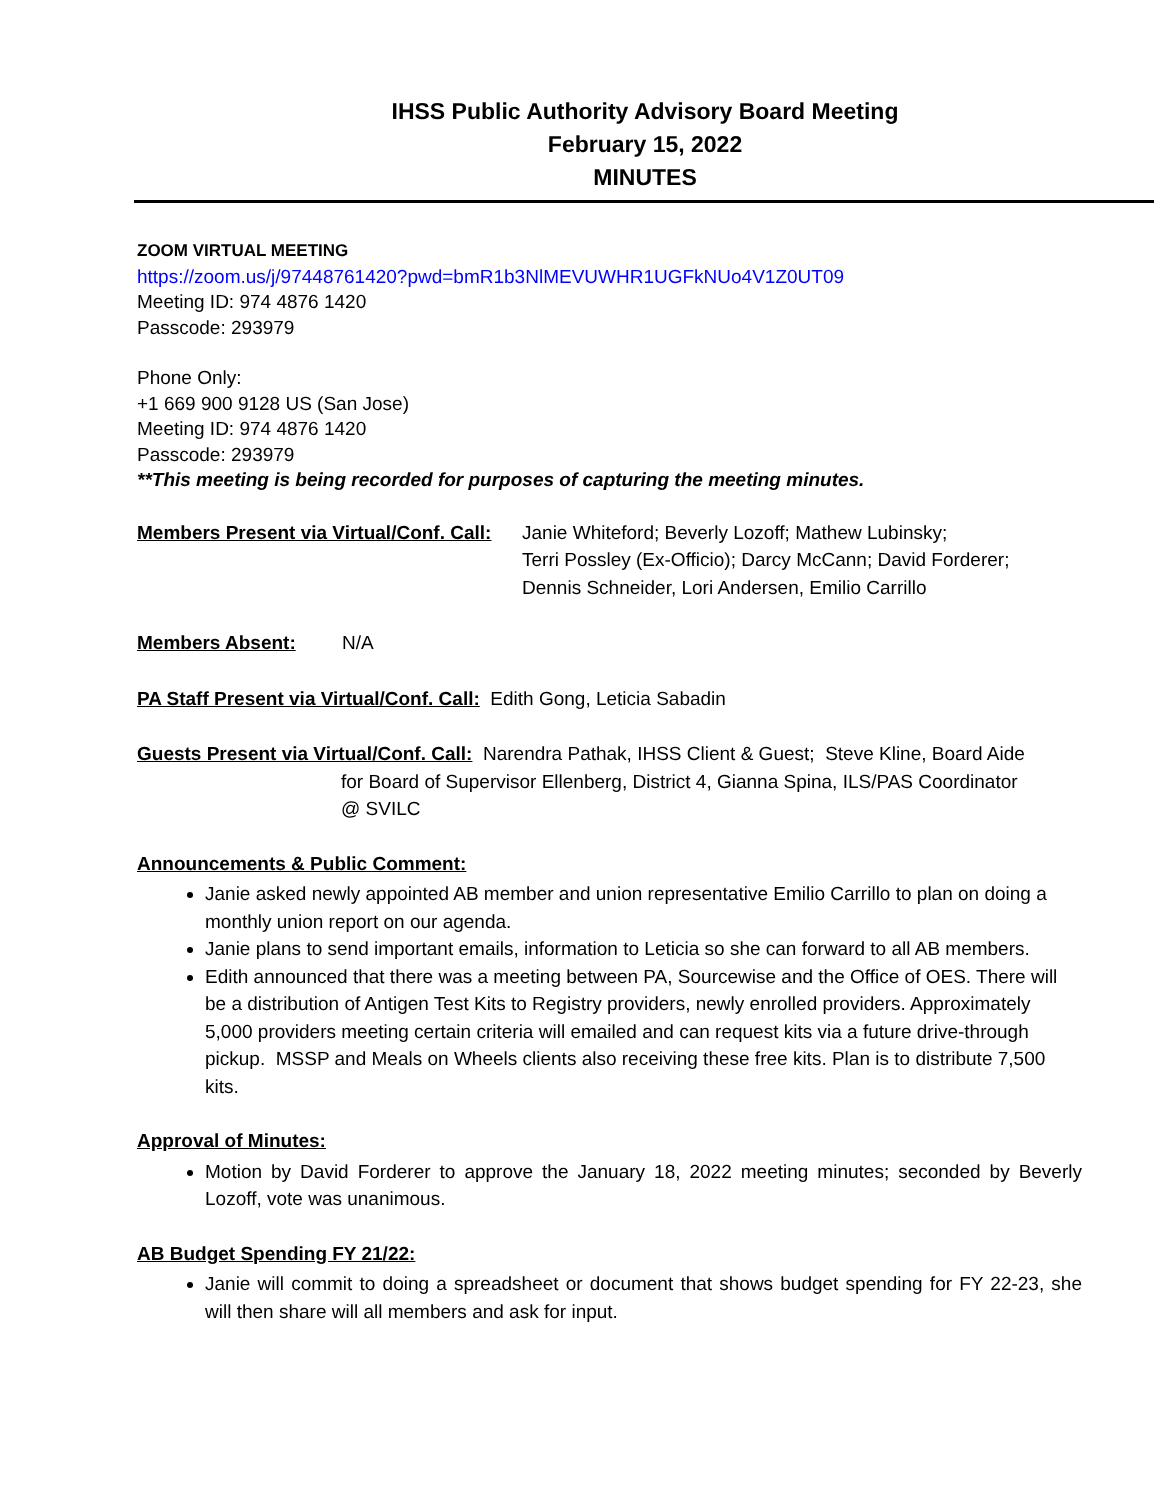IHSS Public Authority Advisory Board Meeting
February 15, 2022
MINUTES
ZOOM VIRTUAL MEETING
https://zoom.us/j/97448761420?pwd=bmR1b3NlMEVUWHR1UGFkNUo4V1Z0UT09
Meeting ID: 974 4876 1420
Passcode: 293979
Phone Only:
+1 669 900 9128 US (San Jose)
Meeting ID: 974 4876 1420
Passcode: 293979
**This meeting is being recorded for purposes of capturing the meeting minutes.
Members Present via Virtual/Conf. Call: Janie Whiteford; Beverly Lozoff; Mathew Lubinsky;
Terri Possley (Ex-Officio); Darcy McCann; David Forderer;
Dennis Schneider, Lori Andersen, Emilio Carrillo
Members Absent: N/A
PA Staff Present via Virtual/Conf. Call: Edith Gong, Leticia Sabadin
Guests Present via Virtual/Conf. Call: Narendra Pathak, IHSS Client & Guest; Steve Kline, Board Aide
for Board of Supervisor Ellenberg, District 4, Gianna Spina, ILS/PAS Coordinator
@ SVILC
Announcements & Public Comment:
Janie asked newly appointed AB member and union representative Emilio Carrillo to plan on doing a monthly union report on our agenda.
Janie plans to send important emails, information to Leticia so she can forward to all AB members.
Edith announced that there was a meeting between PA, Sourcewise and the Office of OES. There will be a distribution of Antigen Test Kits to Registry providers, newly enrolled providers. Approximately 5,000 providers meeting certain criteria will emailed and can request kits via a future drive-through pickup. MSSP and Meals on Wheels clients also receiving these free kits. Plan is to distribute 7,500 kits.
Approval of Minutes:
Motion by David Forderer to approve the January 18, 2022 meeting minutes; seconded by Beverly Lozoff, vote was unanimous.
AB Budget Spending FY 21/22:
Janie will commit to doing a spreadsheet or document that shows budget spending for FY 22-23, she will then share will all members and ask for input.